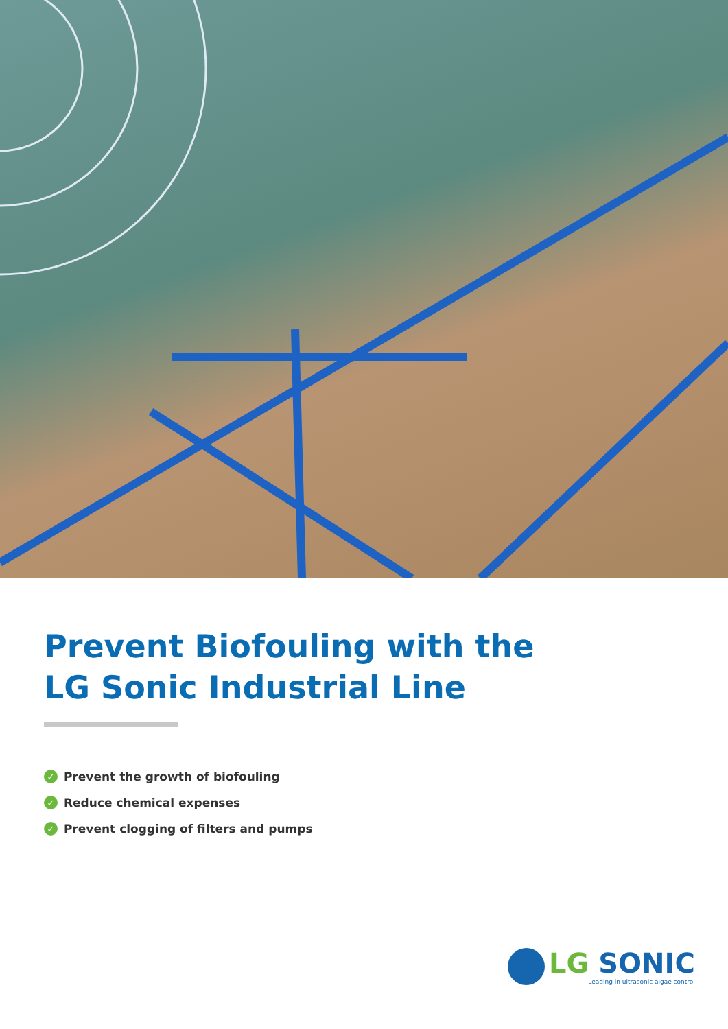Prevent Biofouling with the
LG Sonic Industrial Line
✓ Prevent the growth of biofouling
✓ Reduce chemical expenses
✓ Prevent clogging of filters and pumps
LG SONIC
Leading in ultrasonic algae control